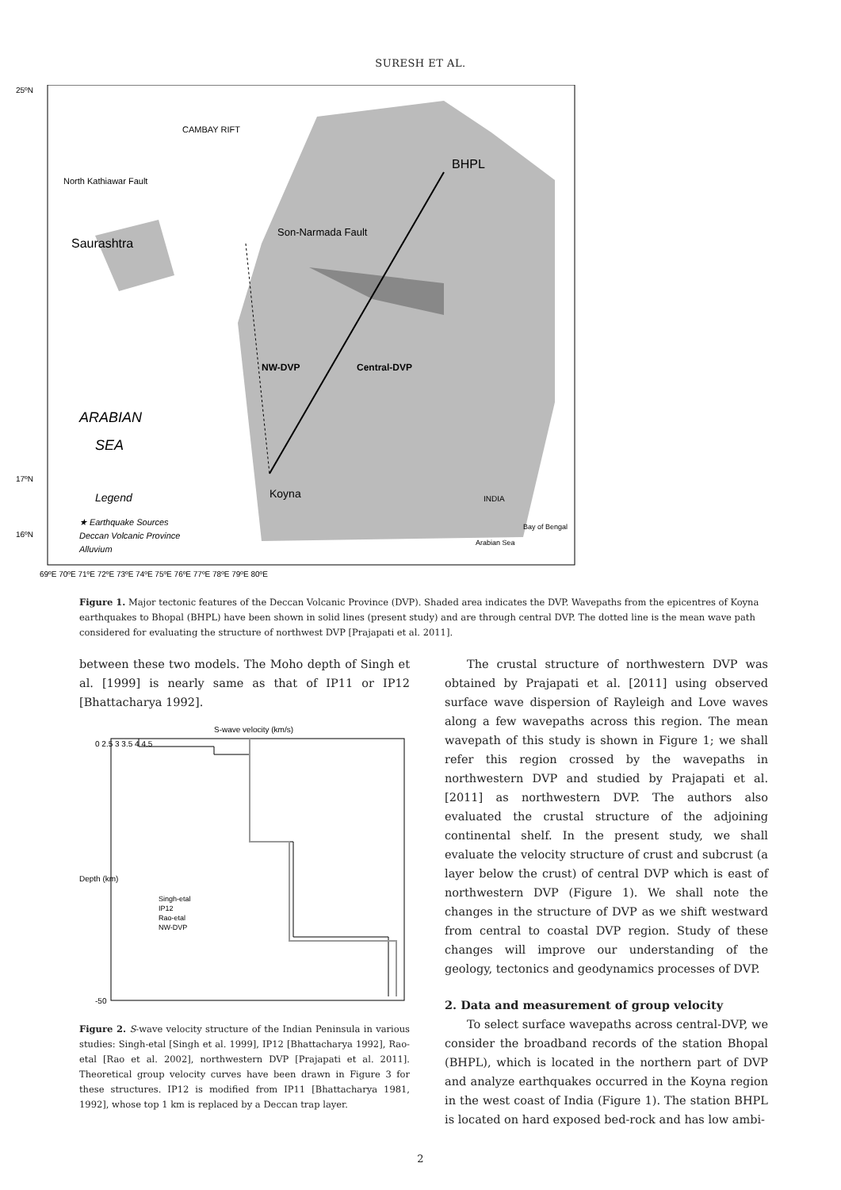SURESH ET AL.
BHPL
Son-Narmada Fault
Saurashtra
ARABIAN
SEA
Koyna
North Kathiawar Fault
CAMBAY RIFT
NW-DVP
Central-DVP
Legend
★ Earthquake Sources
Deccan Volcanic Province
Alluvium
INDIA
Bay of Bengal
Arabian Sea
25ºN
17ºN
16ºN
69ºE 70ºE 71ºE 72ºE 73ºE 74ºE 75ºE 76ºE 77ºE 78ºE 79ºE 80ºE
Figure 1. Major tectonic features of the Deccan Volcanic Province (DVP). Shaded area indicates the DVP. Wavepaths from the epicentres of Koyna earthquakes to Bhopal (BHPL) have been shown in solid lines (present study) and are through central DVP. The dotted line is the mean wave path considered for evaluating the structure of northwest DVP [Prajapati et al. 2011].
between these two models. The Moho depth of Singh et al. [1999] is nearly same as that of IP11 or IP12 [Bhattacharya 1992].
S-wave velocity (km/s)
0 2.5 3 3.5 4 4.5
Depth (km)
Singh-etal
IP12
Rao-etal
NW-DVP
-50
Figure 2. S-wave velocity structure of the Indian Peninsula in various studies: Singh-etal [Singh et al. 1999], IP12 [Bhattacharya 1992], Rao-etal [Rao et al. 2002], northwestern DVP [Prajapati et al. 2011]. Theoretical group velocity curves have been drawn in Figure 3 for these structures. IP12 is modified from IP11 [Bhattacharya 1981, 1992], whose top 1 km is replaced by a Deccan trap layer.
The crustal structure of northwestern DVP was obtained by Prajapati et al. [2011] using observed surface wave dispersion of Rayleigh and Love waves along a few wavepaths across this region. The mean wavepath of this study is shown in Figure 1; we shall refer this region crossed by the wavepaths in northwestern DVP and studied by Prajapati et al. [2011] as northwestern DVP. The authors also evaluated the crustal structure of the adjoining continental shelf. In the present study, we shall evaluate the velocity structure of crust and subcrust (a layer below the crust) of central DVP which is east of northwestern DVP (Figure 1). We shall note the changes in the structure of DVP as we shift westward from central to coastal DVP region. Study of these changes will improve our understanding of the geology, tectonics and geodynamics processes of DVP.
2. Data and measurement of group velocity
To select surface wavepaths across central-DVP, we consider the broadband records of the station Bhopal (BHPL), which is located in the northern part of DVP and analyze earthquakes occurred in the Koyna region in the west coast of India (Figure 1). The station BHPL is located on hard exposed bed-rock and has low ambi-
2